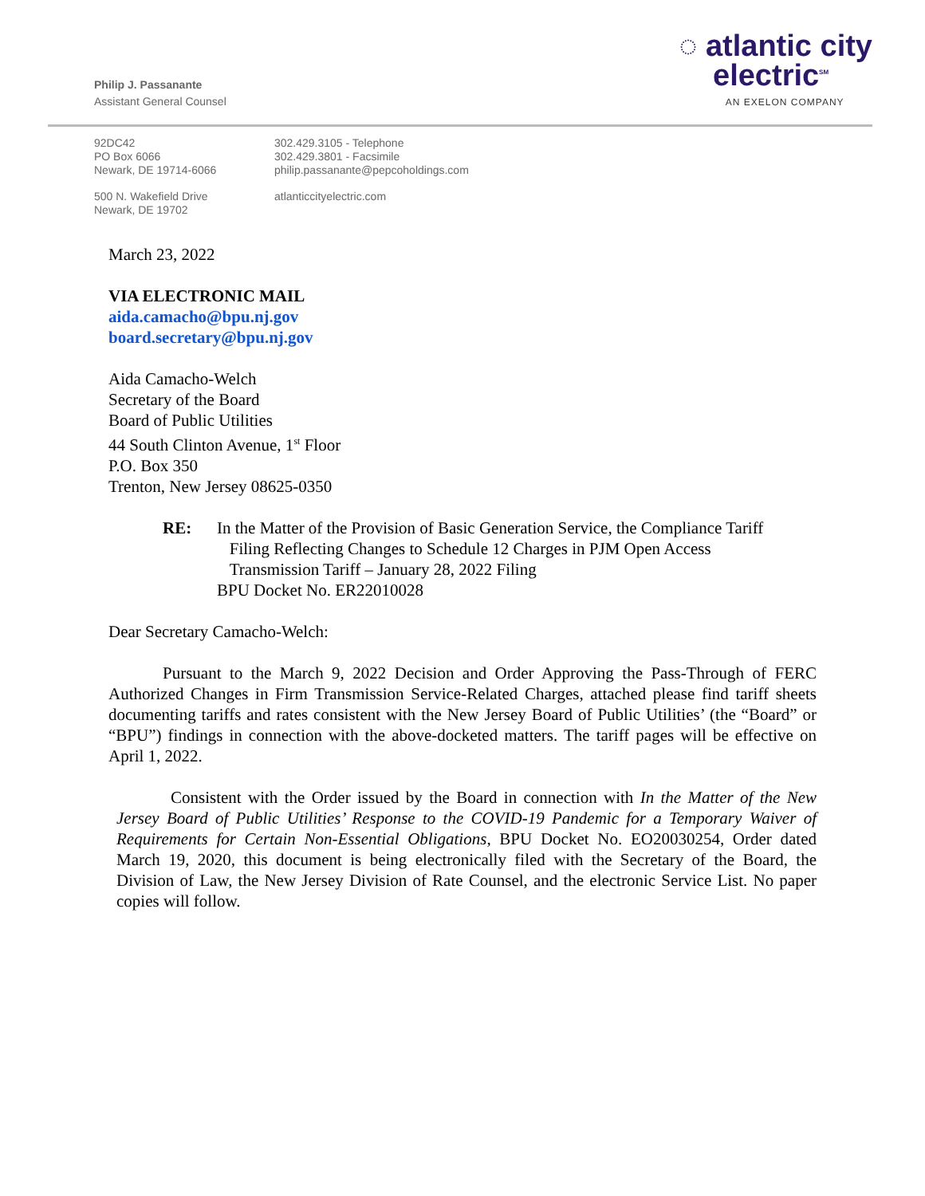Philip J. Passanante
Assistant General Counsel
◌ atlantic city
electric<sup>SM</sup>
AN EXELON COMPANY
92DC42
PO Box 6066
Newark, DE 19714-6066
302.429.3105 - Telephone
302.429.3801 - Facsimile
philip.passanante@pepcoholdings.com
500 N. Wakefield Drive
Newark, DE 19702
atlanticcityelectric.com
March 23, 2022
VIA ELECTRONIC MAIL
aida.camacho@bpu.nj.gov
board.secretary@bpu.nj.gov
Aida Camacho-Welch
Secretary of the Board
Board of Public Utilities
44 South Clinton Avenue, 1<sup>st</sup> Floor
P.O. Box 350
Trenton, New Jersey 08625-0350
RE: In the Matter of the Provision of Basic Generation Service, the Compliance Tariff
Filing Reflecting Changes to Schedule 12 Charges in PJM Open Access
Transmission Tariff – January 28, 2022 Filing
BPU Docket No. ER22010028
Dear Secretary Camacho-Welch:
Pursuant to the March 9, 2022 Decision and Order Approving the Pass-Through of FERC Authorized Changes in Firm Transmission Service-Related Charges, attached please find tariff sheets documenting tariffs and rates consistent with the New Jersey Board of Public Utilities’ (the “Board” or “BPU”) findings in connection with the above-docketed matters. The tariff pages will be effective on April 1, 2022.
Consistent with the Order issued by the Board in connection with In the Matter of the New Jersey Board of Public Utilities’ Response to the COVID-19 Pandemic for a Temporary Waiver of Requirements for Certain Non-Essential Obligations, BPU Docket No. EO20030254, Order dated March 19, 2020, this document is being electronically filed with the Secretary of the Board, the Division of Law, the New Jersey Division of Rate Counsel, and the electronic Service List. No paper copies will follow.